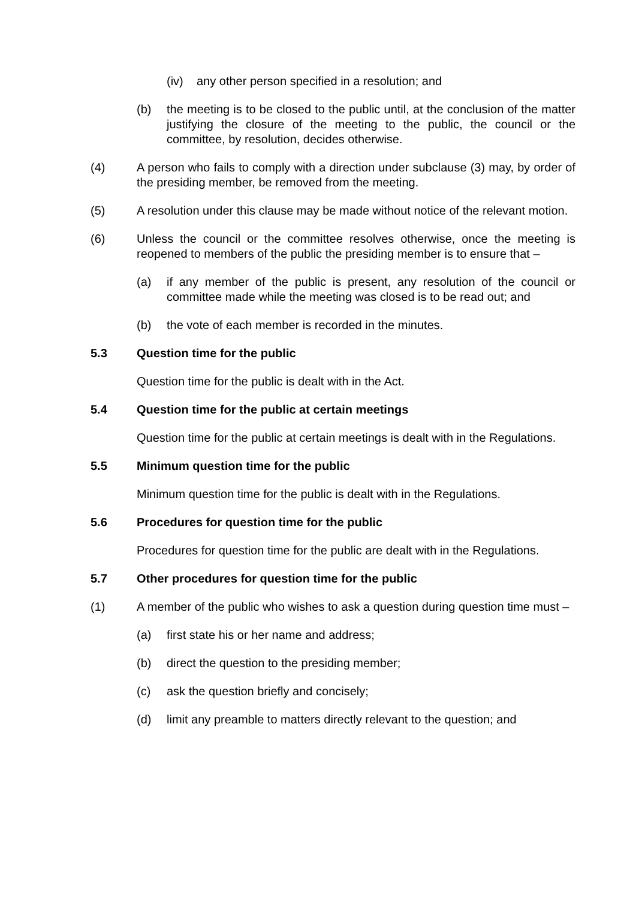(iv) any other person specified in a resolution; and
(b) the meeting is to be closed to the public until, at the conclusion of the matter justifying the closure of the meeting to the public, the council or the committee, by resolution, decides otherwise.
(4) A person who fails to comply with a direction under subclause (3) may, by order of the presiding member, be removed from the meeting.
(5) A resolution under this clause may be made without notice of the relevant motion.
(6) Unless the council or the committee resolves otherwise, once the meeting is reopened to members of the public the presiding member is to ensure that –
(a) if any member of the public is present, any resolution of the council or committee made while the meeting was closed is to be read out; and
(b) the vote of each member is recorded in the minutes.
5.3 Question time for the public
Question time for the public is dealt with in the Act.
5.4 Question time for the public at certain meetings
Question time for the public at certain meetings is dealt with in the Regulations.
5.5 Minimum question time for the public
Minimum question time for the public is dealt with in the Regulations.
5.6 Procedures for question time for the public
Procedures for question time for the public are dealt with in the Regulations.
5.7 Other procedures for question time for the public
(1) A member of the public who wishes to ask a question during question time must –
(a) first state his or her name and address;
(b) direct the question to the presiding member;
(c) ask the question briefly and concisely;
(d) limit any preamble to matters directly relevant to the question; and